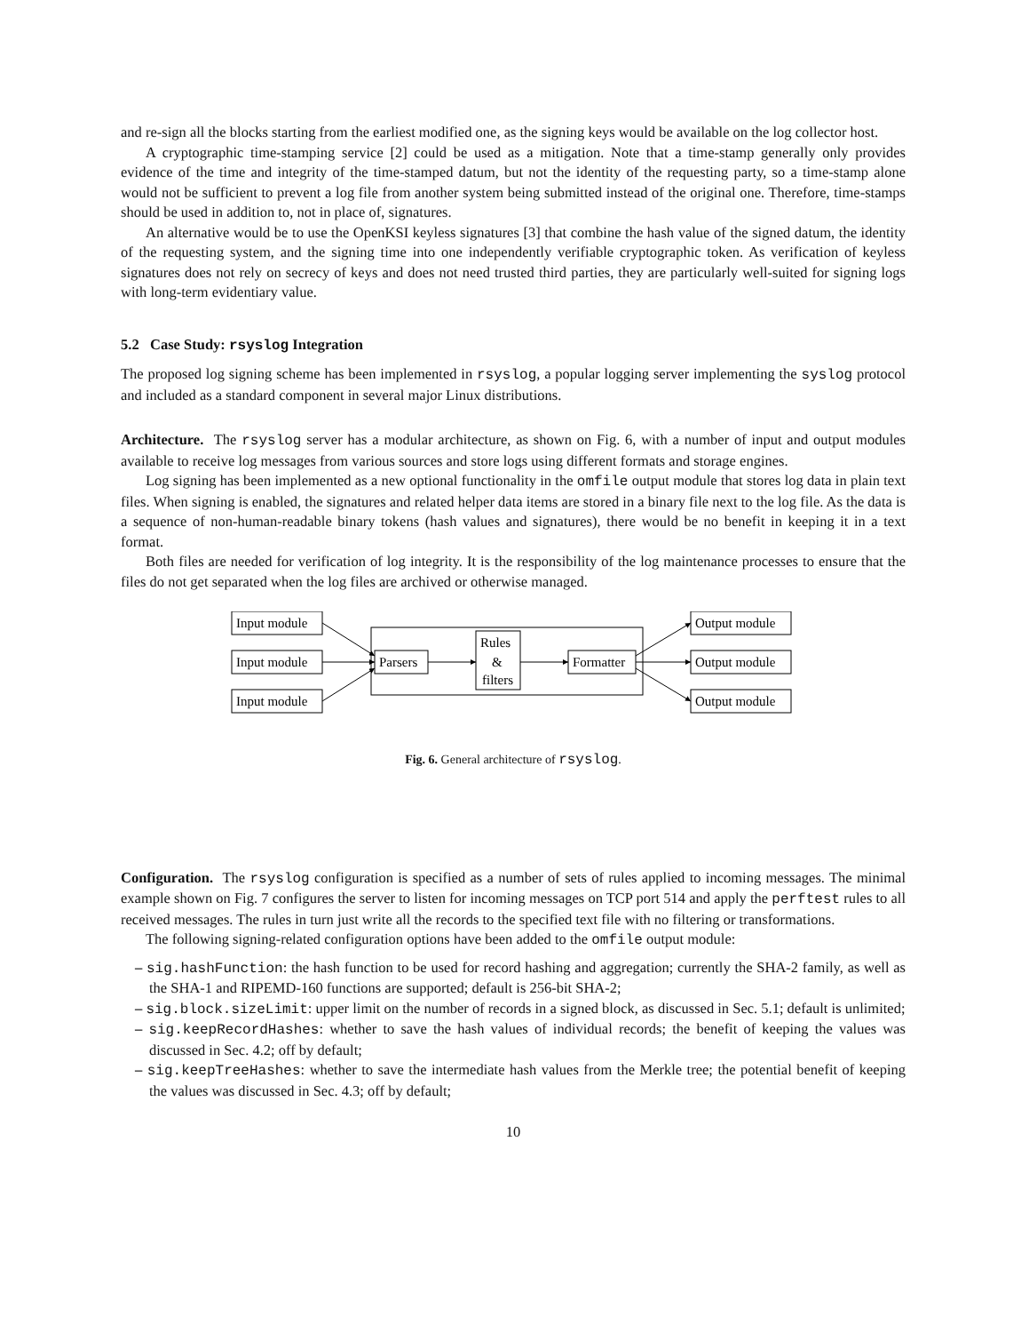and re-sign all the blocks starting from the earliest modified one, as the signing keys would be available on the log collector host.
A cryptographic time-stamping service [2] could be used as a mitigation. Note that a time-stamp generally only provides evidence of the time and integrity of the time-stamped datum, but not the identity of the requesting party, so a time-stamp alone would not be sufficient to prevent a log file from another system being submitted instead of the original one. Therefore, time-stamps should be used in addition to, not in place of, signatures.
An alternative would be to use the OpenKSI keyless signatures [3] that combine the hash value of the signed datum, the identity of the requesting system, and the signing time into one independently verifiable cryptographic token. As verification of keyless signatures does not rely on secrecy of keys and does not need trusted third parties, they are particularly well-suited for signing logs with long-term evidentiary value.
5.2 Case Study: rsyslog Integration
The proposed log signing scheme has been implemented in rsyslog, a popular logging server implementing the syslog protocol and included as a standard component in several major Linux distributions.
Architecture. The rsyslog server has a modular architecture, as shown on Fig. 6, with a number of input and output modules available to receive log messages from various sources and store logs using different formats and storage engines.
Log signing has been implemented as a new optional functionality in the omfile output module that stores log data in plain text files. When signing is enabled, the signatures and related helper data items are stored in a binary file next to the log file. As the data is a sequence of non-human-readable binary tokens (hash values and signatures), there would be no benefit in keeping it in a text format.
Both files are needed for verification of log integrity. It is the responsibility of the log maintenance processes to ensure that the files do not get separated when the log files are archived or otherwise managed.
Input module
Input module
Input module
Parsers
Rules
&
filters
Formatter
Output module
Output module
Output module
Fig. 6. General architecture of rsyslog.
Configuration. The rsyslog configuration is specified as a number of sets of rules applied to incoming messages. The minimal example shown on Fig. 7 configures the server to listen for incoming messages on TCP port 514 and apply the perftest rules to all received messages. The rules in turn just write all the records to the specified text file with no filtering or transformations.
The following signing-related configuration options have been added to the omfile output module:
– sig.hashFunction: the hash function to be used for record hashing and aggregation; currently the SHA-2 family, as well as the SHA-1 and RIPEMD-160 functions are supported; default is 256-bit SHA-2;
– sig.block.sizeLimit: upper limit on the number of records in a signed block, as discussed in Sec. 5.1; default is unlimited;
– sig.keepRecordHashes: whether to save the hash values of individual records; the benefit of keeping the values was discussed in Sec. 4.2; off by default;
– sig.keepTreeHashes: whether to save the intermediate hash values from the Merkle tree; the potential benefit of keeping the values was discussed in Sec. 4.3; off by default;
10